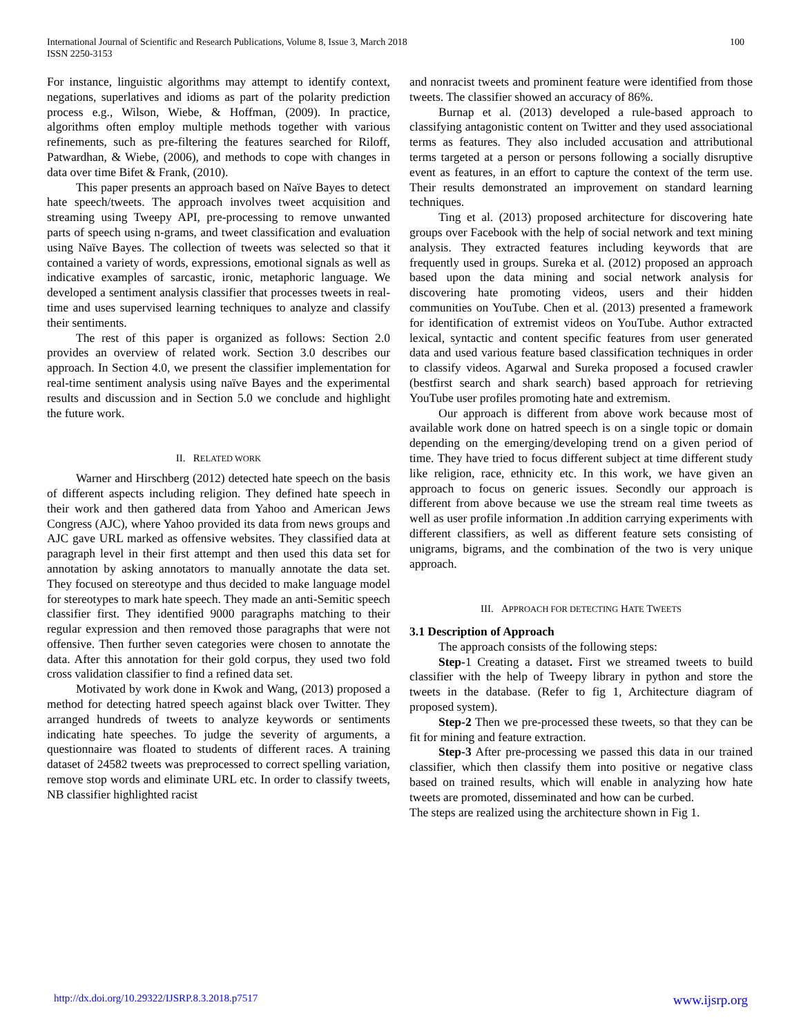100 International Journal of Scientific and Research Publications, Volume 8, Issue 3, March 2018
ISSN 2250-3153
For instance, linguistic algorithms may attempt to identify context, negations, superlatives and idioms as part of the polarity prediction process e.g., Wilson, Wiebe, & Hoffman, (2009). In practice, algorithms often employ multiple methods together with various refinements, such as pre-filtering the features searched for Riloff, Patwardhan, & Wiebe, (2006), and methods to cope with changes in data over time Bifet & Frank, (2010).
This paper presents an approach based on Naïve Bayes to detect hate speech/tweets. The approach involves tweet acquisition and streaming using Tweepy API, pre-processing to remove unwanted parts of speech using n-grams, and tweet classification and evaluation using Naïve Bayes. The collection of tweets was selected so that it contained a variety of words, expressions, emotional signals as well as indicative examples of sarcastic, ironic, metaphoric language. We developed a sentiment analysis classifier that processes tweets in real-time and uses supervised learning techniques to analyze and classify their sentiments.
The rest of this paper is organized as follows: Section 2.0 provides an overview of related work. Section 3.0 describes our approach. In Section 4.0, we present the classifier implementation for real-time sentiment analysis using naïve Bayes and the experimental results and discussion and in Section 5.0 we conclude and highlight the future work.
II. RELATED WORK
Warner and Hirschberg (2012) detected hate speech on the basis of different aspects including religion. They defined hate speech in their work and then gathered data from Yahoo and American Jews Congress (AJC), where Yahoo provided its data from news groups and AJC gave URL marked as offensive websites. They classified data at paragraph level in their first attempt and then used this data set for annotation by asking annotators to manually annotate the data set. They focused on stereotype and thus decided to make language model for stereotypes to mark hate speech. They made an anti-Semitic speech classifier first. They identified 9000 paragraphs matching to their regular expression and then removed those paragraphs that were not offensive. Then further seven categories were chosen to annotate the data. After this annotation for their gold corpus, they used two fold cross validation classifier to find a refined data set.
Motivated by work done in Kwok and Wang, (2013) proposed a method for detecting hatred speech against black over Twitter. They arranged hundreds of tweets to analyze keywords or sentiments indicating hate speeches. To judge the severity of arguments, a questionnaire was floated to students of different races. A training dataset of 24582 tweets was preprocessed to correct spelling variation, remove stop words and eliminate URL etc. In order to classify tweets, NB classifier highlighted racist
and nonracist tweets and prominent feature were identified from those tweets. The classifier showed an accuracy of 86%.
Burnap et al. (2013) developed a rule-based approach to classifying antagonistic content on Twitter and they used associational terms as features. They also included accusation and attributional terms targeted at a person or persons following a socially disruptive event as features, in an effort to capture the context of the term use. Their results demonstrated an improvement on standard learning techniques.
Ting et al. (2013) proposed architecture for discovering hate groups over Facebook with the help of social network and text mining analysis. They extracted features including keywords that are frequently used in groups. Sureka et al. (2012) proposed an approach based upon the data mining and social network analysis for discovering hate promoting videos, users and their hidden communities on YouTube. Chen et al. (2013) presented a framework for identification of extremist videos on YouTube. Author extracted lexical, syntactic and content specific features from user generated data and used various feature based classification techniques in order to classify videos. Agarwal and Sureka proposed a focused crawler (bestfirst search and shark search) based approach for retrieving YouTube user profiles promoting hate and extremism.
Our approach is different from above work because most of available work done on hatred speech is on a single topic or domain depending on the emerging/developing trend on a given period of time. They have tried to focus different subject at time different study like religion, race, ethnicity etc. In this work, we have given an approach to focus on generic issues. Secondly our approach is different from above because we use the stream real time tweets as well as user profile information .In addition carrying experiments with different classifiers, as well as different feature sets consisting of unigrams, bigrams, and the combination of the two is very unique approach.
III. APPROACH FOR DETECTING HATE TWEETS
3.1 Description of Approach
The approach consists of the following steps:
Step-1 Creating a dataset. First we streamed tweets to build classifier with the help of Tweepy library in python and store the tweets in the database. (Refer to fig 1, Architecture diagram of proposed system).
Step-2 Then we pre-processed these tweets, so that they can be fit for mining and feature extraction.
Step-3 After pre-processing we passed this data in our trained classifier, which then classify them into positive or negative class based on trained results, which will enable in analyzing how hate tweets are promoted, disseminated and how can be curbed.
The steps are realized using the architecture shown in Fig 1.
www.ijsrp.org http://dx.doi.org/10.29322/IJSRP.8.3.2018.p7517